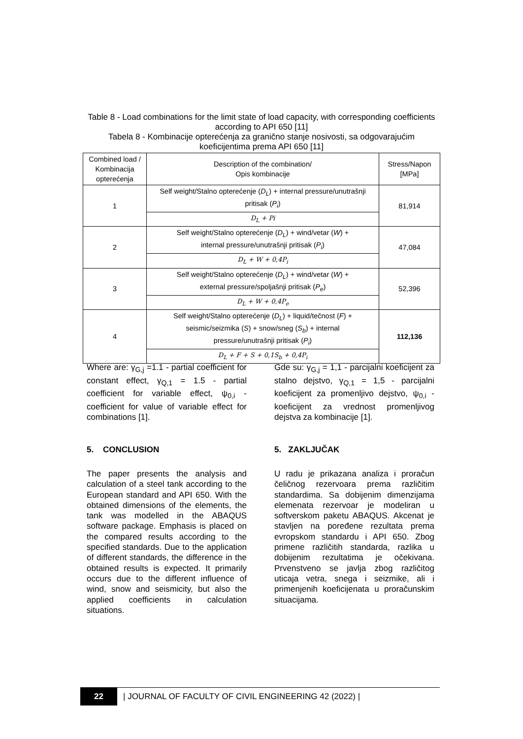Table 8 - Load combinations for the limit state of load capacity, with corresponding coefficients according to API 650 [11]
Tabela 8 - Kombinacije opterećenja za granično stanje nosivosti, sa odgovarajućim koeficijentima prema API 650 [11]
| Combined load / Kombinacija opterećenja | Description of the combination/ Opis kombinacije | Stress/Napon [MPa] |
| --- | --- | --- |
| 1 | Self weight/Stalno opterećenje ( D<sub>L</sub> ) + internal pressure/unutrašnji pritisak ( P<sub>i</sub> ) | 81,914 |
| | D<sub>L</sub> + Pi | |
| 2 | Self weight/Stalno opterećenje ( D<sub>L</sub> ) + wind/vetar ( W ) + internal pressure/unutrašnji pritisak ( P<sub>i</sub> ) | 47,084 |
| | D<sub>L</sub> + W + 0,4P<sub>i</sub> | |
| 3 | Self weight/Stalno opterećenje ( D<sub>L</sub> ) + wind/vetar ( W ) + external pressure/spoljašnji pritisak ( P<sub>e</sub> ) | 52,396 |
| | D<sub>L</sub> + W + 0,4P<sub>e</sub> | |
| 4 | Self weight/Stalno opterećenje ( D<sub>L</sub> ) + liquid/tečnost ( F ) + seismic/seizmika ( S ) + snow/sneg ( S<sub>b</sub> ) + internal pressure/unutrašnji pritisak ( P<sub>i</sub> ) | 112,136 |
| | D<sub>L</sub> + F + S + 0,1S<sub>b</sub> + 0,4P<sub>i</sub> | |
Where are: γ<sub>G,j</sub> =1.1 - partial coefficient for constant effect, γ<sub>Q,1</sub> = 1.5 - partial coefficient for variable effect, ψ<sub>0,i</sub> - coefficient for value of variable effect for combinations [1].
5. CONCLUSION
The paper presents the analysis and calculation of a steel tank according to the European standard and API 650. With the obtained dimensions of the elements, the tank was modelled in the ABAQUS software package. Emphasis is placed on the compared results according to the specified standards. Due to the application of different standards, the difference in the obtained results is expected. It primarily occurs due to the different influence of wind, snow and seismicity, but also the applied coefficients in calculation situations.
Gde su: γ<sub>G,j</sub> = 1,1 - parcijalni koeficijent za stalno dejstvo, γ<sub>Q,1</sub> = 1,5 - parcijalni koeficijent za promenljivo dejstvo, ψ<sub>0,i</sub> - koeficijent za vrednost promenljivog dejstva za kombinacije [1].
5. ZAKLJUČAK
U radu je prikazana analiza i proračun čeličnog rezervoara prema različitim standardima. Sa dobijenim dimenzijama elemenata rezervoar je modeliran u softverskom paketu ABAQUS. Akcenat je stavljen na poređene rezultata prema evropskom standardu i API 650. Zbog primene različitih standarda, razlika u dobijenim rezultatima je očekivana. Prvenstveno se javlja zbog različitog uticaja vetra, snega i seizmike, ali i primenjenih koeficijenata u proračunskim situacijama.
22
| JOURNAL OF FACULTY OF CIVIL ENGINEERING 42 (2022) |